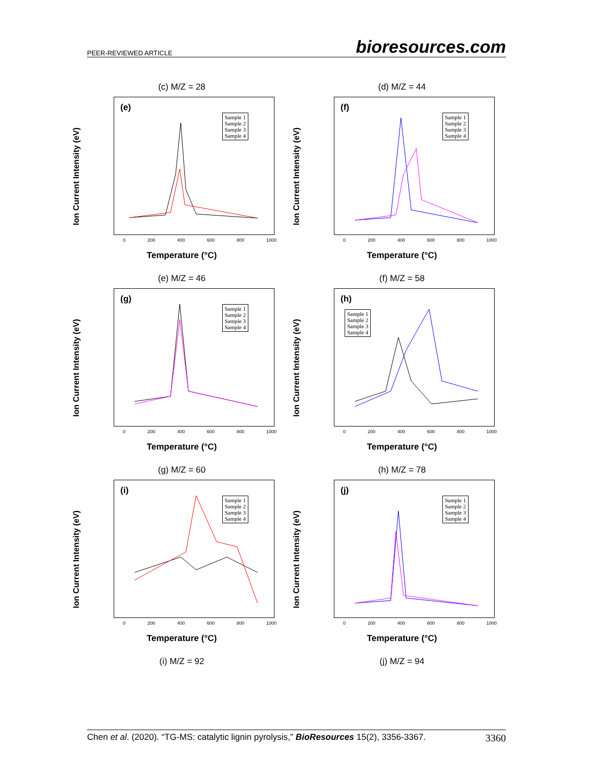PEER-REVIEWED ARTICLE bioresources.com
(c) M/Z = 28
Ion Current Intensity (eV)
(e)
Sample 1
Sample 2
Sample 3
Sample 4
0 200 400 600 800 1000
Temperature (°C)
(d) M/Z = 44
Ion Current Intensity (eV)
(f)
Sample 1
Sample 2
Sample 3
Sample 4
0 200 400 600 800 1000
Temperature (°C)
(e) M/Z = 46
Ion Current Intensity (eV)
(g)
Sample 1
Sample 2
Sample 3
Sample 4
0 200 400 600 800 1000
Temperature (°C)
(f) M/Z = 58
Ion Current Intensity (eV)
(h)
Sample 1
Sample 2
Sample 3
Sample 4
0 200 400 600 800 1000
Temperature (°C)
(g) M/Z = 60
Ion Current Intensity (eV)
(i)
Sample 1
Sample 2
Sample 3
Sample 4
0 200 400 600 800 1000
Temperature (°C)
(h) M/Z = 78
Ion Current Intensity (eV)
(j)
Sample 1
Sample 2
Sample 3
Sample 4
0 200 400 600 800 1000
Temperature (°C)
(i) M/Z = 92
(j) M/Z = 94
Chen et al. (2020). “TG-MS: catalytic lignin pyrolysis,” BioResources 15(2), 3356-3367. 3360